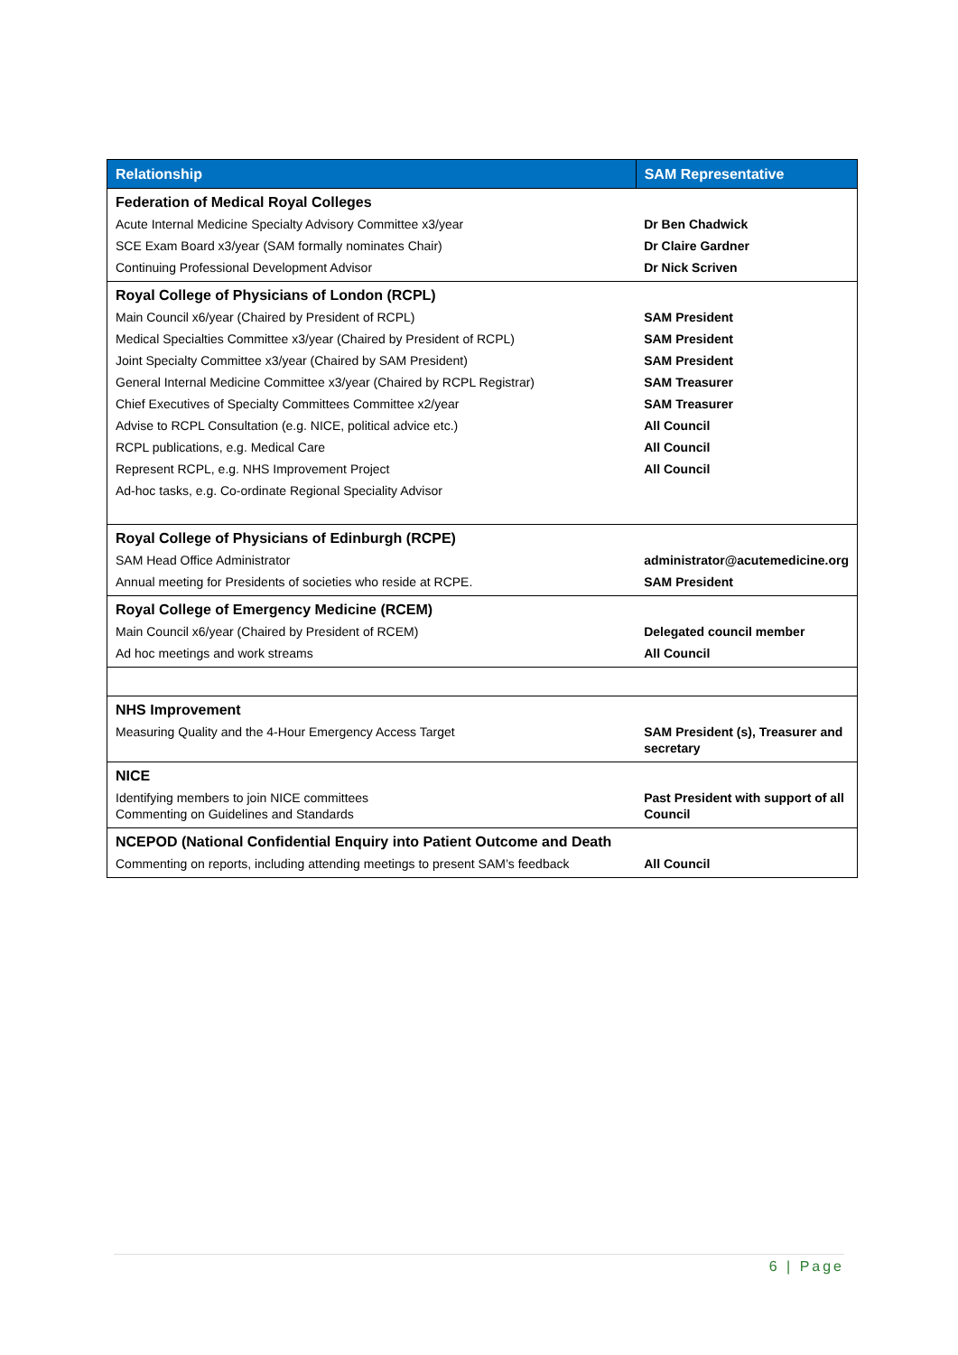| Relationship | SAM Representative |
| --- | --- |
| Federation of Medical Royal Colleges | |
| Acute Internal Medicine Specialty Advisory Committee x3/year | Dr Ben Chadwick |
| SCE Exam Board x3/year (SAM formally nominates Chair) | Dr Claire Gardner |
| Continuing Professional Development Advisor | Dr Nick Scriven |
| Royal College of Physicians of London (RCPL) | |
| Main Council x6/year (Chaired by President of RCPL) | SAM President |
| Medical Specialties Committee x3/year (Chaired by President of RCPL) | SAM President |
| Joint Specialty Committee x3/year (Chaired by SAM President) | SAM President |
| General Internal Medicine Committee x3/year (Chaired by RCPL Registrar) | SAM Treasurer |
| Chief Executives of Specialty Committees Committee x2/year | SAM Treasurer |
| Advise to RCPL Consultation (e.g. NICE, political advice etc.) | All Council |
| RCPL publications, e.g. Medical Care | All Council |
| Represent RCPL, e.g. NHS Improvement Project | All Council |
| Ad-hoc tasks, e.g. Co-ordinate Regional Speciality Advisor | |
| Royal College of Physicians of Edinburgh (RCPE) | |
| SAM Head Office Administrator | administrator@acutemedicine.org |
| Annual meeting for Presidents of societies who reside at RCPE. | SAM President |
| Royal College of Emergency Medicine (RCEM) | |
| Main Council x6/year (Chaired by President of RCEM) | Delegated council member |
| Ad hoc meetings and work streams | All Council |
| NHS Improvement | |
| Measuring Quality and the 4-Hour Emergency Access Target | SAM President (s), Treasurer and secretary |
| NICE | |
| Identifying members to join NICE committees Commenting on Guidelines and Standards | Past President with support of all Council |
| NCEPOD (National Confidential Enquiry into Patient Outcome and Death | |
| Commenting on reports, including attending meetings to present SAM’s feedback | All Council |
6 | Page